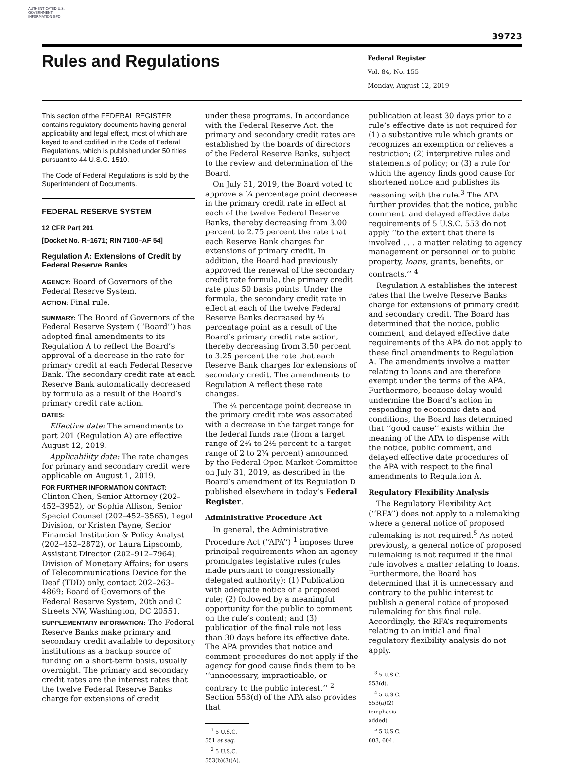AUTHENTICATED U.S. GOVERNMENT INFORMATION GPO
39723
Rules and Regulations
Federal Register
Vol. 84, No. 155
Monday, August 12, 2019
This section of the FEDERAL REGISTER contains regulatory documents having general applicability and legal effect, most of which are keyed to and codified in the Code of Federal Regulations, which is published under 50 titles pursuant to 44 U.S.C. 1510.
The Code of Federal Regulations is sold by the Superintendent of Documents.
FEDERAL RESERVE SYSTEM
12 CFR Part 201
[Docket No. R–1671; RIN 7100–AF 54]
Regulation A: Extensions of Credit by Federal Reserve Banks
AGENCY: Board of Governors of the Federal Reserve System.
ACTION: Final rule.
SUMMARY: The Board of Governors of the Federal Reserve System (‘‘Board’’) has adopted final amendments to its Regulation A to reflect the Board’s approval of a decrease in the rate for primary credit at each Federal Reserve Bank. The secondary credit rate at each Reserve Bank automatically decreased by formula as a result of the Board’s primary credit rate action.
DATES:
Effective date: The amendments to part 201 (Regulation A) are effective August 12, 2019.
Applicability date: The rate changes for primary and secondary credit were applicable on August 1, 2019.
FOR FURTHER INFORMATION CONTACT: Clinton Chen, Senior Attorney (202–452–3952), or Sophia Allison, Senior Special Counsel (202–452–3565), Legal Division, or Kristen Payne, Senior Financial Institution & Policy Analyst (202–452–2872), or Laura Lipscomb, Assistant Director (202–912–7964), Division of Monetary Affairs; for users of Telecommunications Device for the Deaf (TDD) only, contact 202–263–4869; Board of Governors of the Federal Reserve System, 20th and C Streets NW, Washington, DC 20551.
SUPPLEMENTARY INFORMATION: The Federal Reserve Banks make primary and secondary credit available to depository institutions as a backup source of funding on a short-term basis, usually overnight. The primary and secondary credit rates are the interest rates that the twelve Federal Reserve Banks charge for extensions of credit
under these programs. In accordance with the Federal Reserve Act, the primary and secondary credit rates are established by the boards of directors of the Federal Reserve Banks, subject to the review and determination of the Board.
On July 31, 2019, the Board voted to approve a ¼ percentage point decrease in the primary credit rate in effect at each of the twelve Federal Reserve Banks, thereby decreasing from 3.00 percent to 2.75 percent the rate that each Reserve Bank charges for extensions of primary credit. In addition, the Board had previously approved the renewal of the secondary credit rate formula, the primary credit rate plus 50 basis points. Under the formula, the secondary credit rate in effect at each of the twelve Federal Reserve Banks decreased by ¼ percentage point as a result of the Board’s primary credit rate action, thereby decreasing from 3.50 percent to 3.25 percent the rate that each Reserve Bank charges for extensions of secondary credit. The amendments to Regulation A reflect these rate changes.
The ¼ percentage point decrease in the primary credit rate was associated with a decrease in the target range for the federal funds rate (from a target range of 2¼ to 2½ percent to a target range of 2 to 2¼ percent) announced by the Federal Open Market Committee on July 31, 2019, as described in the Board’s amendment of its Regulation D published elsewhere in today’s Federal Register.
Administrative Procedure Act
In general, the Administrative Procedure Act (‘‘APA’’) <sup>1</sup> imposes three principal requirements when an agency promulgates legislative rules (rules made pursuant to congressionally delegated authority): (1) Publication with adequate notice of a proposed rule; (2) followed by a meaningful opportunity for the public to comment on the rule’s content; and (3) publication of the final rule not less than 30 days before its effective date. The APA provides that notice and comment procedures do not apply if the agency for good cause finds them to be ‘‘unnecessary, impracticable, or contrary to the public interest.’’ <sup>2</sup> Section 553(d) of the APA also provides that
<sup>1</sup> 5 U.S.C. 551 et seq.
<sup>2</sup> 5 U.S.C. 553(b)(3)(A).
publication at least 30 days prior to a rule’s effective date is not required for (1) a substantive rule which grants or recognizes an exemption or relieves a restriction; (2) interpretive rules and statements of policy; or (3) a rule for which the agency finds good cause for shortened notice and publishes its reasoning with the rule.<sup>3</sup> The APA further provides that the notice, public comment, and delayed effective date requirements of 5 U.S.C. 553 do not apply ‘‘to the extent that there is involved . . . a matter relating to agency management or personnel or to public property, loans, grants, benefits, or contracts.’’ <sup>4</sup>
Regulation A establishes the interest rates that the twelve Reserve Banks charge for extensions of primary credit and secondary credit. The Board has determined that the notice, public comment, and delayed effective date requirements of the APA do not apply to these final amendments to Regulation A. The amendments involve a matter relating to loans and are therefore exempt under the terms of the APA. Furthermore, because delay would undermine the Board’s action in responding to economic data and conditions, the Board has determined that ‘‘good cause’’ exists within the meaning of the APA to dispense with the notice, public comment, and delayed effective date procedures of the APA with respect to the final amendments to Regulation A.
Regulatory Flexibility Analysis
The Regulatory Flexibility Act (‘‘RFA’’) does not apply to a rulemaking where a general notice of proposed rulemaking is not required.<sup>5</sup> As noted previously, a general notice of proposed rulemaking is not required if the final rule involves a matter relating to loans. Furthermore, the Board has determined that it is unnecessary and contrary to the public interest to publish a general notice of proposed rulemaking for this final rule. Accordingly, the RFA’s requirements relating to an initial and final regulatory flexibility analysis do not apply.
<sup>3</sup> 5 U.S.C. 553(d).
<sup>4</sup> 5 U.S.C. 553(a)(2) (emphasis added).
<sup>5</sup> 5 U.S.C. 603, 604.